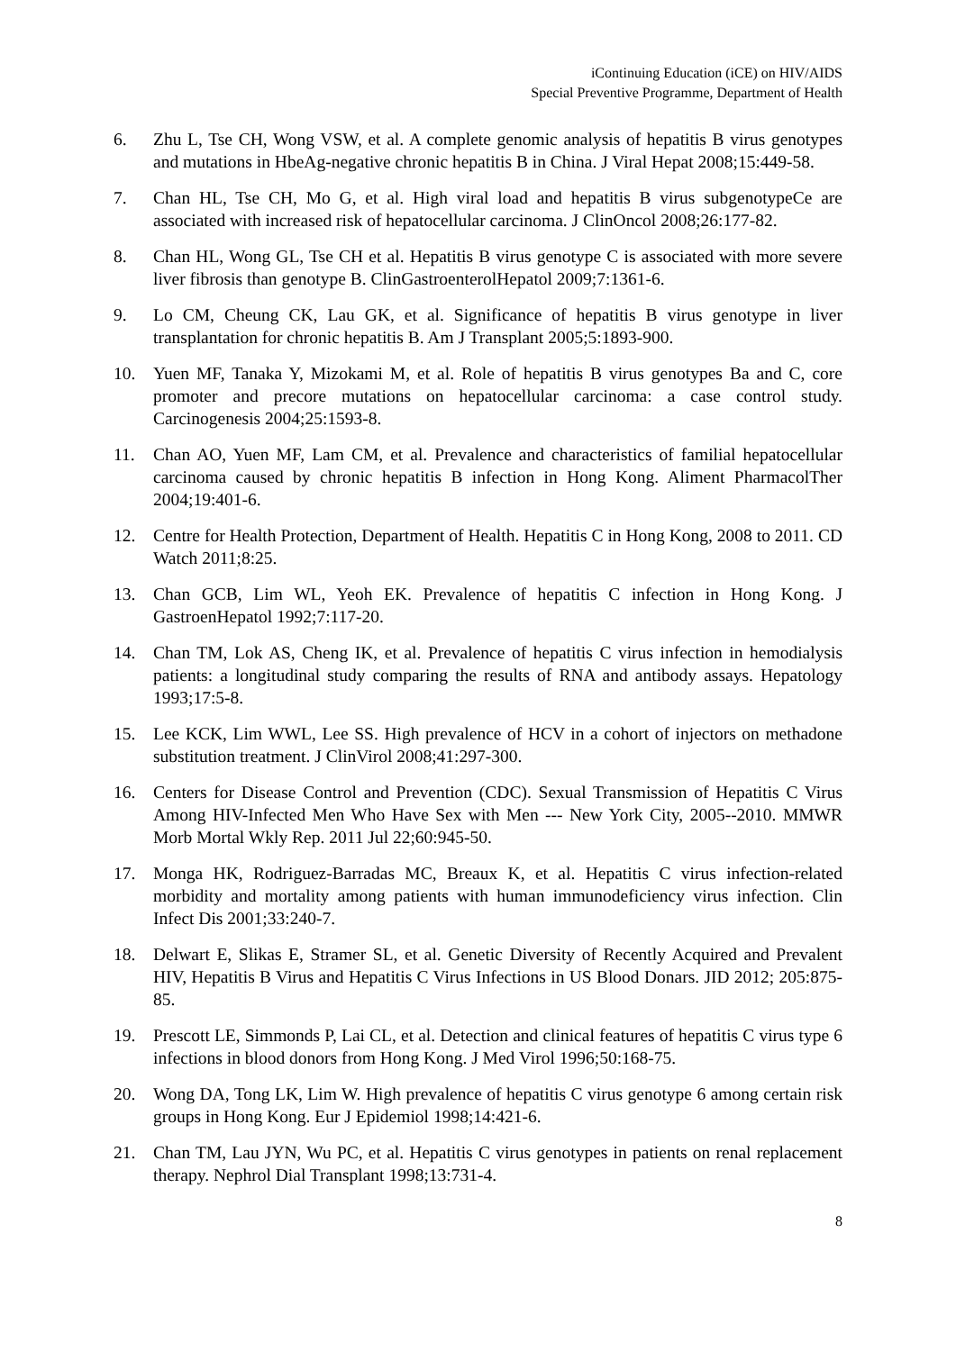iContinuing Education (iCE) on HIV/AIDS
Special Preventive Programme, Department of Health
6. Zhu L, Tse CH, Wong VSW, et al. A complete genomic analysis of hepatitis B virus genotypes and mutations in HbeAg-negative chronic hepatitis B in China. J Viral Hepat 2008;15:449-58.
7. Chan HL, Tse CH, Mo G, et al. High viral load and hepatitis B virus subgenotypeCe are associated with increased risk of hepatocellular carcinoma. J ClinOncol 2008;26:177-82.
8. Chan HL, Wong GL, Tse CH et al. Hepatitis B virus genotype C is associated with more severe liver fibrosis than genotype B. ClinGastroenterolHepatol 2009;7:1361-6.
9. Lo CM, Cheung CK, Lau GK, et al. Significance of hepatitis B virus genotype in liver transplantation for chronic hepatitis B. Am J Transplant 2005;5:1893-900.
10. Yuen MF, Tanaka Y, Mizokami M, et al. Role of hepatitis B virus genotypes Ba and C, core promoter and precore mutations on hepatocellular carcinoma: a case control study. Carcinogenesis 2004;25:1593-8.
11. Chan AO, Yuen MF, Lam CM, et al. Prevalence and characteristics of familial hepatocellular carcinoma caused by chronic hepatitis B infection in Hong Kong. Aliment PharmacolTher 2004;19:401-6.
12. Centre for Health Protection, Department of Health. Hepatitis C in Hong Kong, 2008 to 2011. CD Watch 2011;8:25.
13. Chan GCB, Lim WL, Yeoh EK. Prevalence of hepatitis C infection in Hong Kong. J GastroenHepatol 1992;7:117-20.
14. Chan TM, Lok AS, Cheng IK, et al. Prevalence of hepatitis C virus infection in hemodialysis patients: a longitudinal study comparing the results of RNA and antibody assays. Hepatology 1993;17:5-8.
15. Lee KCK, Lim WWL, Lee SS. High prevalence of HCV in a cohort of injectors on methadone substitution treatment. J ClinVirol 2008;41:297-300.
16. Centers for Disease Control and Prevention (CDC). Sexual Transmission of Hepatitis C Virus Among HIV-Infected Men Who Have Sex with Men --- New York City, 2005--2010. MMWR Morb Mortal Wkly Rep. 2011 Jul 22;60:945-50.
17. Monga HK, Rodriguez-Barradas MC, Breaux K, et al. Hepatitis C virus infection-related morbidity and mortality among patients with human immunodeficiency virus infection. Clin Infect Dis 2001;33:240-7.
18. Delwart E, Slikas E, Stramer SL, et al. Genetic Diversity of Recently Acquired and Prevalent HIV, Hepatitis B Virus and Hepatitis C Virus Infections in US Blood Donars. JID 2012; 205:875-85.
19. Prescott LE, Simmonds P, Lai CL, et al. Detection and clinical features of hepatitis C virus type 6 infections in blood donors from Hong Kong. J Med Virol 1996;50:168-75.
20. Wong DA, Tong LK, Lim W. High prevalence of hepatitis C virus genotype 6 among certain risk groups in Hong Kong. Eur J Epidemiol 1998;14:421-6.
21. Chan TM, Lau JYN, Wu PC, et al. Hepatitis C virus genotypes in patients on renal replacement therapy. Nephrol Dial Transplant 1998;13:731-4.
8